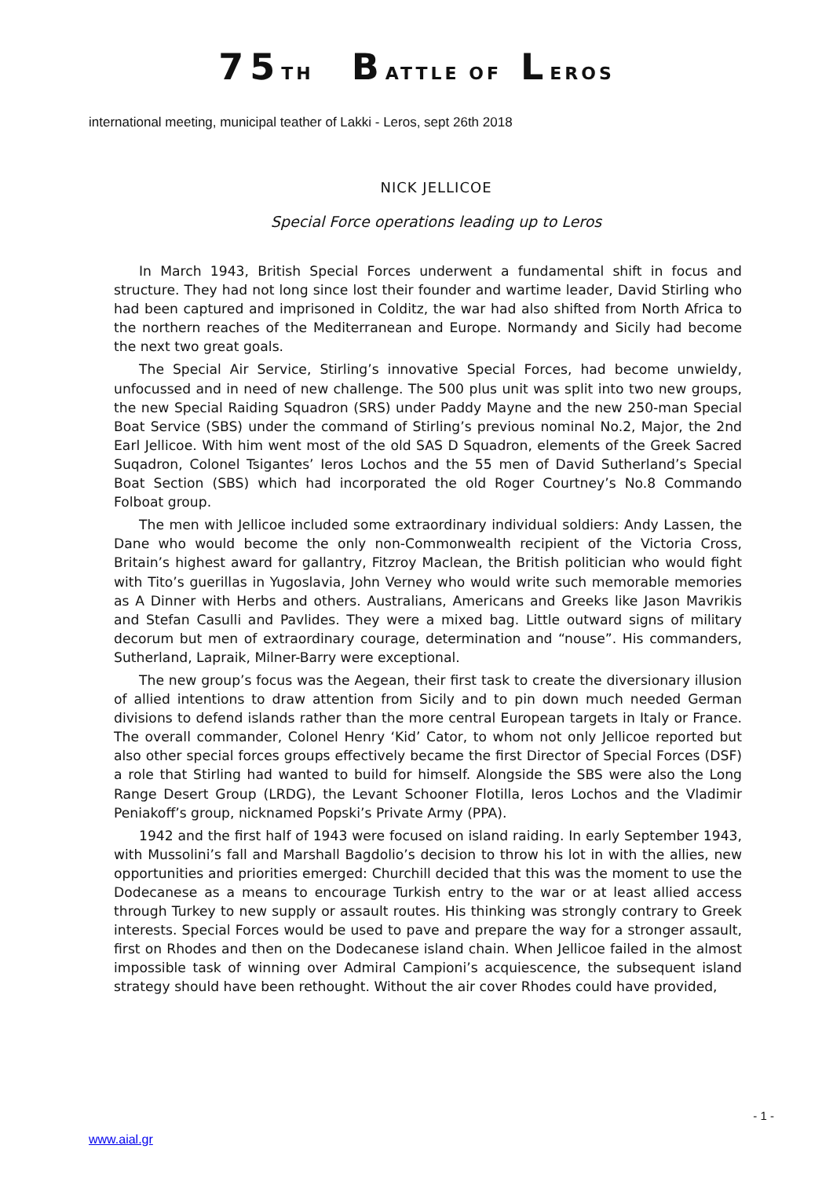75TH BATTLE OF LEROS
international meeting, municipal teather of Lakki - Leros, sept 26th 2018
NICK JELLICOE
Special Force operations leading up to Leros
In March 1943, British Special Forces underwent a fundamental shift in focus and structure. They had not long since lost their founder and wartime leader, David Stirling who had been captured and imprisoned in Colditz, the war had also shifted from North Africa to the northern reaches of the Mediterranean and Europe. Normandy and Sicily had become the next two great goals.
The Special Air Service, Stirling’s innovative Special Forces, had become unwieldy, unfocussed and in need of new challenge. The 500 plus unit was split into two new groups, the new Special Raiding Squadron (SRS) under Paddy Mayne and the new 250-man Special Boat Service (SBS) under the command of Stirling’s previous nominal No.2, Major, the 2nd Earl Jellicoe. With him went most of the old SAS D Squadron, elements of the Greek Sacred Suqadron, Colonel Tsigantes’ Ieros Lochos and the 55 men of David Sutherland’s Special Boat Section (SBS) which had incorporated the old Roger Courtney’s No.8 Commando Folboat group.
The men with Jellicoe included some extraordinary individual soldiers: Andy Lassen, the Dane who would become the only non-Commonwealth recipient of the Victoria Cross, Britain’s highest award for gallantry, Fitzroy Maclean, the British politician who would fight with Tito’s guerillas in Yugoslavia, John Verney who would write such memorable memories as A Dinner with Herbs and others. Australians, Americans and Greeks like Jason Mavrikis and Stefan Casulli and Pavlides. They were a mixed bag. Little outward signs of military decorum but men of extraordinary courage, determination and “nouse”. His commanders, Sutherland, Lapraik, Milner-Barry were exceptional.
The new group’s focus was the Aegean, their first task to create the diversionary illusion of allied intentions to draw attention from Sicily and to pin down much needed German divisions to defend islands rather than the more central European targets in Italy or France. The overall commander, Colonel Henry ‘Kid’ Cator, to whom not only Jellicoe reported but also other special forces groups effectively became the first Director of Special Forces (DSF) a role that Stirling had wanted to build for himself. Alongside the SBS were also the Long Range Desert Group (LRDG), the Levant Schooner Flotilla, Ieros Lochos and the Vladimir Peniakoff’s group, nicknamed Popski’s Private Army (PPA).
1942 and the first half of 1943 were focused on island raiding. In early September 1943, with Mussolini’s fall and Marshall Bagdolio’s decision to throw his lot in with the allies, new opportunities and priorities emerged: Churchill decided that this was the moment to use the Dodecanese as a means to encourage Turkish entry to the war or at least allied access through Turkey to new supply or assault routes. His thinking was strongly contrary to Greek interests. Special Forces would be used to pave and prepare the way for a stronger assault, first on Rhodes and then on the Dodecanese island chain. When Jellicoe failed in the almost impossible task of winning over Admiral Campioni’s acquiescence, the subsequent island strategy should have been rethought. Without the air cover Rhodes could have provided,
- 1 -
www.aial.gr